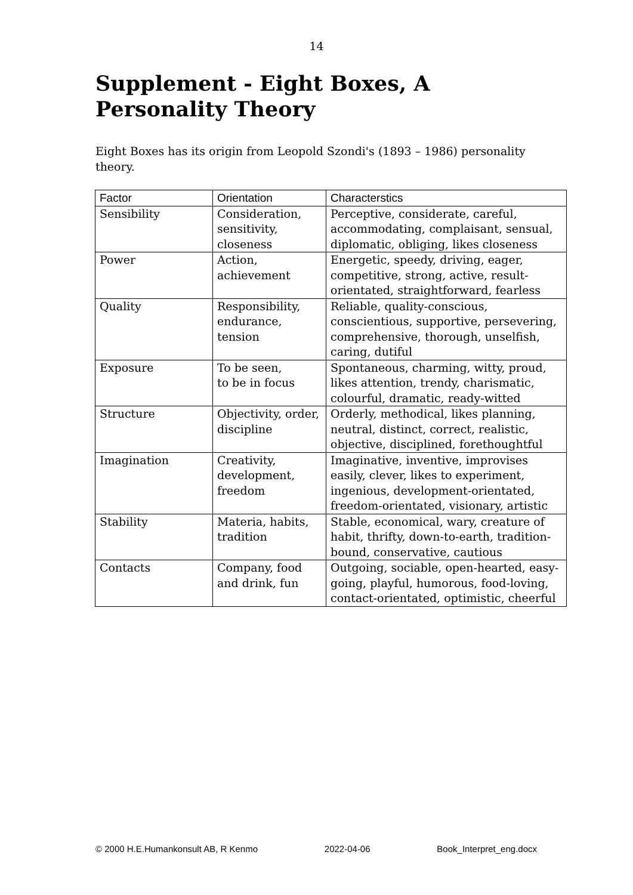14
Supplement - Eight Boxes, A Personality Theory
Eight Boxes has its origin from Leopold Szondi's (1893 – 1986) personality theory.
| Factor | Orientation | Characterstics |
| --- | --- | --- |
| Sensibility | Consideration, sensitivity, closeness | Perceptive, considerate, careful, accommodating, complaisant, sensual, diplomatic, obliging, likes closeness |
| Power | Action, achievement | Energetic, speedy, driving, eager, competitive, strong, active, result-orientated, straightforward, fearless |
| Quality | Responsibility, endurance, tension | Reliable, quality-conscious, conscientious, supportive, persevering, comprehensive, thorough, unselfish, caring, dutiful |
| Exposure | To be seen, to be in focus | Spontaneous, charming, witty, proud, likes attention, trendy, charismatic, colourful, dramatic, ready-witted |
| Structure | Objectivity, order, discipline | Orderly, methodical, likes planning, neutral, distinct, correct, realistic, objective, disciplined, forethoughtful |
| Imagination | Creativity, development, freedom | Imaginative, inventive, improvises easily, clever, likes to experiment, ingenious, development-orientated, freedom-orientated, visionary, artistic |
| Stability | Materia, habits, tradition | Stable, economical, wary, creature of habit, thrifty, down-to-earth, tradition-bound, conservative, cautious |
| Contacts | Company, food and drink, fun | Outgoing, sociable, open-hearted, easy-going, playful, humorous, food-loving, contact-orientated, optimistic, cheerful |
© 2000 H.E.Humankonsult AB, R Kenmo 2022-04-06 Book_Interpret_eng.docx